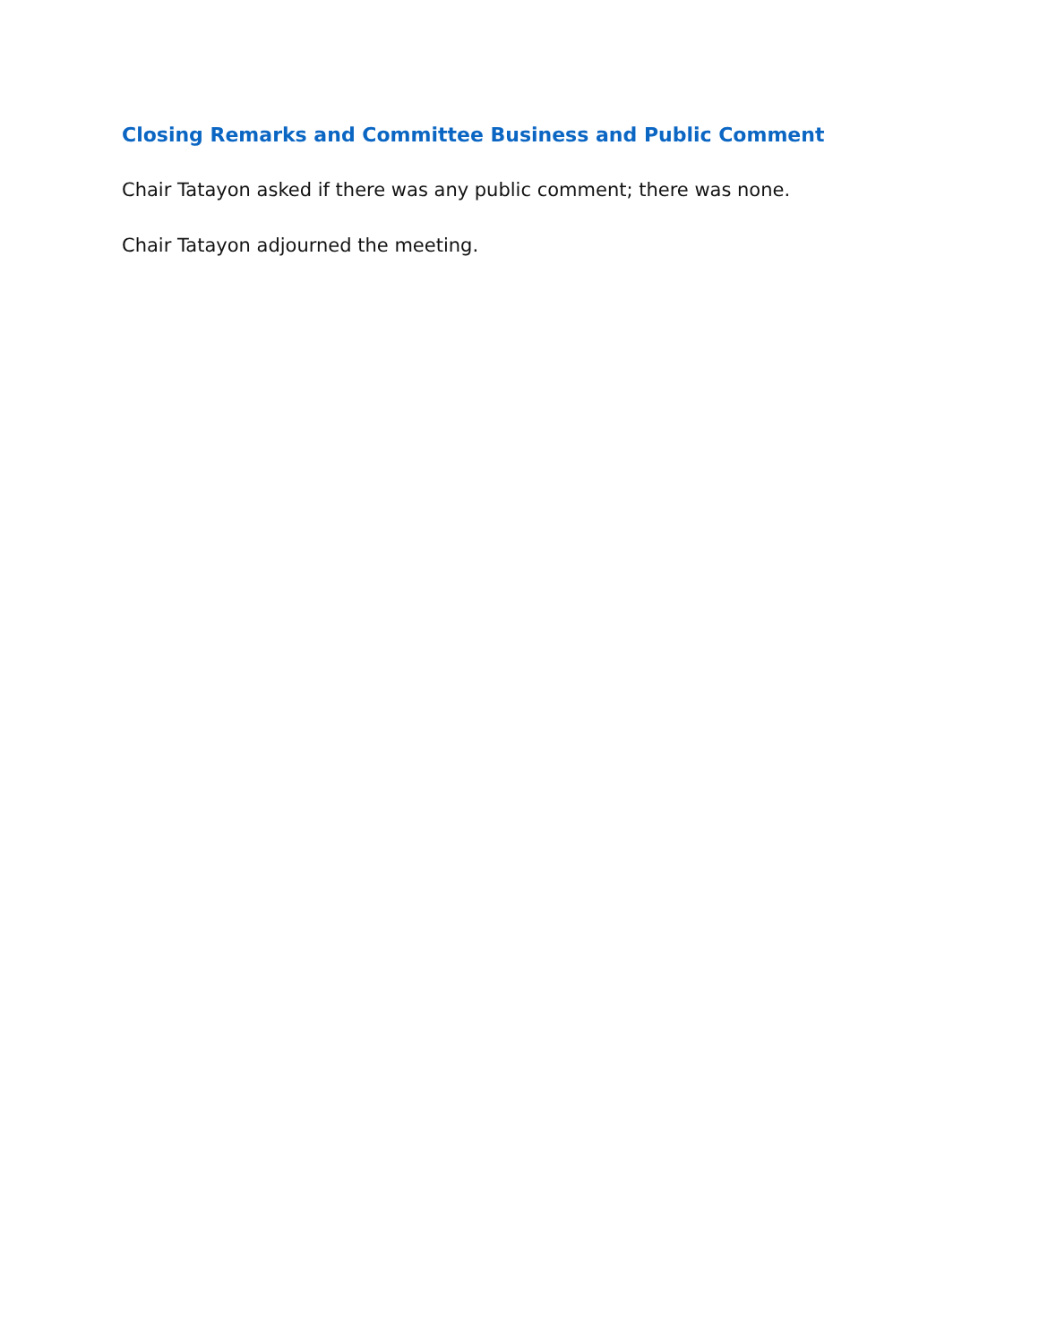Closing Remarks and Committee Business and Public Comment
Chair Tatayon asked if there was any public comment; there was none.
Chair Tatayon adjourned the meeting.